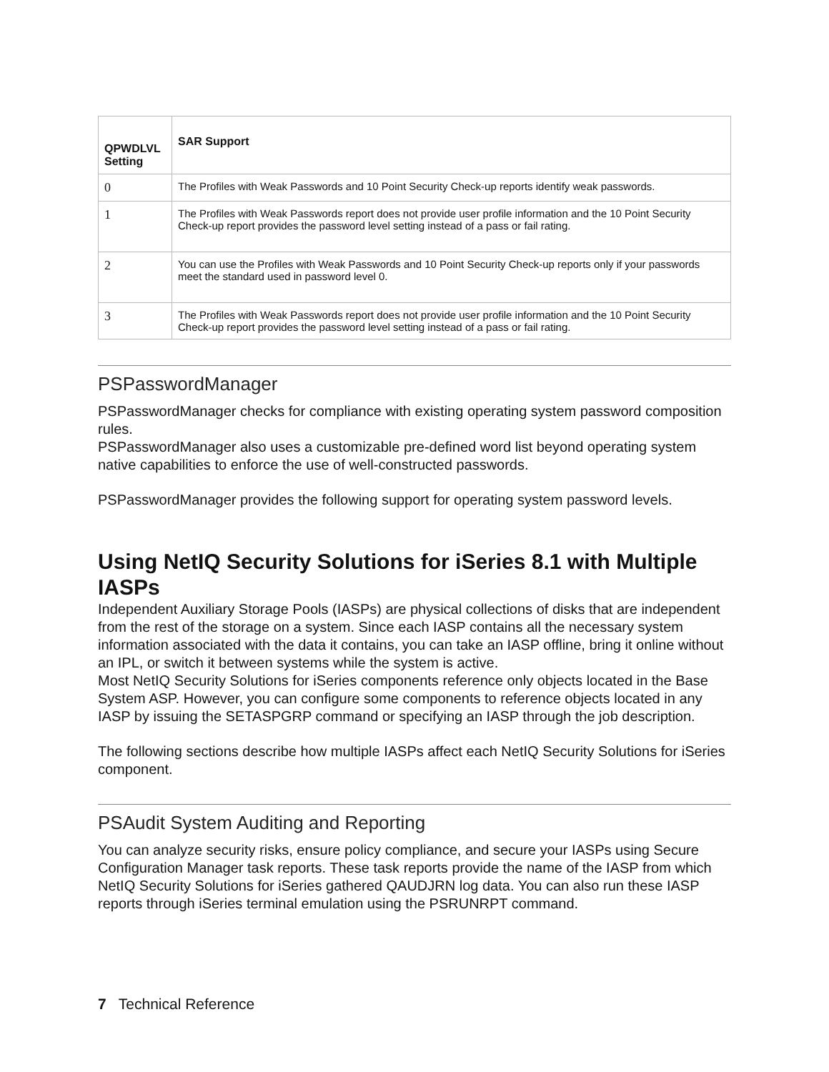| QPWDLVL Setting | SAR Support |
| --- | --- |
| 0 | The Profiles with Weak Passwords and 10 Point Security Check-up reports identify weak passwords. |
| 1 | The Profiles with Weak Passwords report does not provide user profile information and the 10 Point Security Check-up report provides the password level setting instead of a pass or fail rating. |
| 2 | You can use the Profiles with Weak Passwords and 10 Point Security Check-up reports only if your passwords meet the standard used in password level 0. |
| 3 | The Profiles with Weak Passwords report does not provide user profile information and the 10 Point Security Check-up report provides the password level setting instead of a pass or fail rating. |
PSPasswordManager
PSPasswordManager checks for compliance with existing operating system password composition rules.
PSPasswordManager also uses a customizable pre-defined word list beyond operating system native capabilities to enforce the use of well-constructed passwords.
PSPasswordManager provides the following support for operating system password levels.
Using NetIQ Security Solutions for iSeries 8.1 with Multiple IASPs
Independent Auxiliary Storage Pools (IASPs) are physical collections of disks that are independent from the rest of the storage on a system. Since each IASP contains all the necessary system information associated with the data it contains, you can take an IASP offline, bring it online without an IPL, or switch it between systems while the system is active.
Most NetIQ Security Solutions for iSeries components reference only objects located in the Base System ASP. However, you can configure some components to reference objects located in any IASP by issuing the SETASPGRP command or specifying an IASP through the job description.
The following sections describe how multiple IASPs affect each NetIQ Security Solutions for iSeries component.
PSAudit System Auditing and Reporting
You can analyze security risks, ensure policy compliance, and secure your IASPs using Secure Configuration Manager task reports. These task reports provide the name of the IASP from which NetIQ Security Solutions for iSeries gathered QAUDJRN log data. You can also run these IASP reports through iSeries terminal emulation using the PSRUNRPT command.
7 Technical Reference